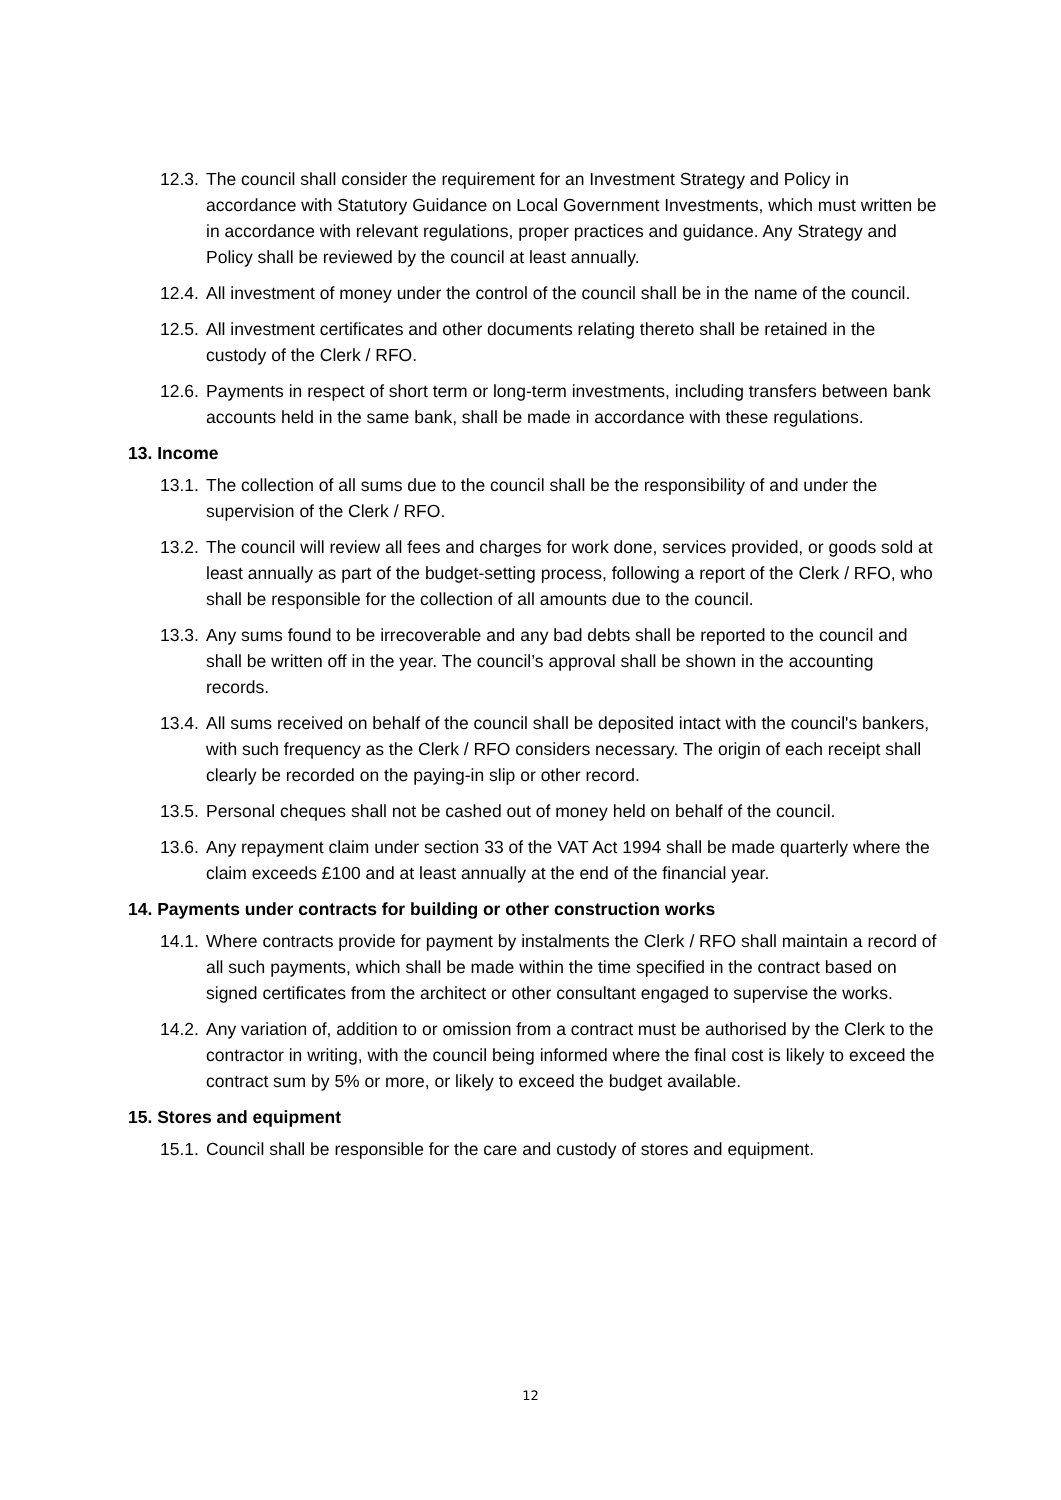12.3. The council shall consider the requirement for an Investment Strategy and Policy in accordance with Statutory Guidance on Local Government Investments, which must written be in accordance with relevant regulations, proper practices and guidance. Any Strategy and Policy shall be reviewed by the council at least annually.
12.4. All investment of money under the control of the council shall be in the name of the council.
12.5. All investment certificates and other documents relating thereto shall be retained in the custody of the Clerk / RFO.
12.6. Payments in respect of short term or long-term investments, including transfers between bank accounts held in the same bank, shall be made in accordance with these regulations.
13. Income
13.1. The collection of all sums due to the council shall be the responsibility of and under the supervision of the Clerk / RFO.
13.2. The council will review all fees and charges for work done, services provided, or goods sold at least annually as part of the budget-setting process, following a report of the Clerk / RFO, who shall be responsible for the collection of all amounts due to the council.
13.3. Any sums found to be irrecoverable and any bad debts shall be reported to the council and shall be written off in the year. The council’s approval shall be shown in the accounting records.
13.4. All sums received on behalf of the council shall be deposited intact with the council's bankers, with such frequency as the Clerk / RFO considers necessary. The origin of each receipt shall clearly be recorded on the paying-in slip or other record.
13.5. Personal cheques shall not be cashed out of money held on behalf of the council.
13.6. Any repayment claim under section 33 of the VAT Act 1994 shall be made quarterly where the claim exceeds £100 and at least annually at the end of the financial year.
14. Payments under contracts for building or other construction works
14.1. Where contracts provide for payment by instalments the Clerk / RFO shall maintain a record of all such payments, which shall be made within the time specified in the contract based on signed certificates from the architect or other consultant engaged to supervise the works.
14.2. Any variation of, addition to or omission from a contract must be authorised by the Clerk to the contractor in writing, with the council being informed where the final cost is likely to exceed the contract sum by 5% or more, or likely to exceed the budget available.
15. Stores and equipment
15.1. Council shall be responsible for the care and custody of stores and equipment.
12